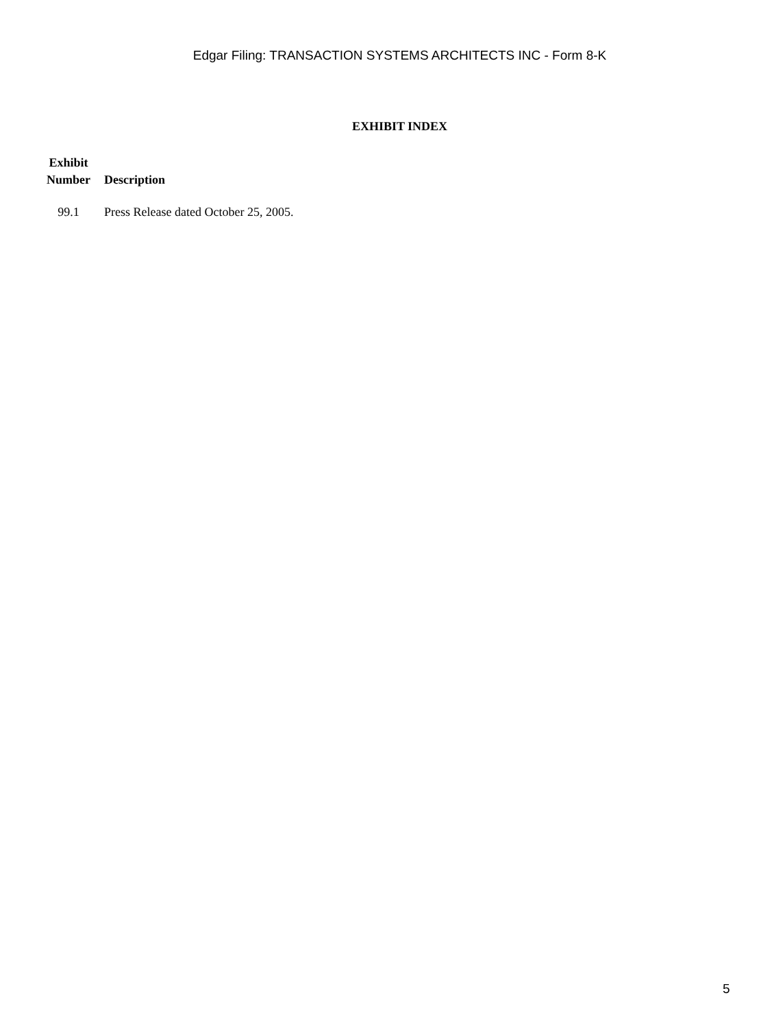Edgar Filing: TRANSACTION SYSTEMS ARCHITECTS INC - Form 8-K
EXHIBIT INDEX
| Exhibit Number | Description |
| --- | --- |
| 99.1 | Press Release dated October 25, 2005. |
5